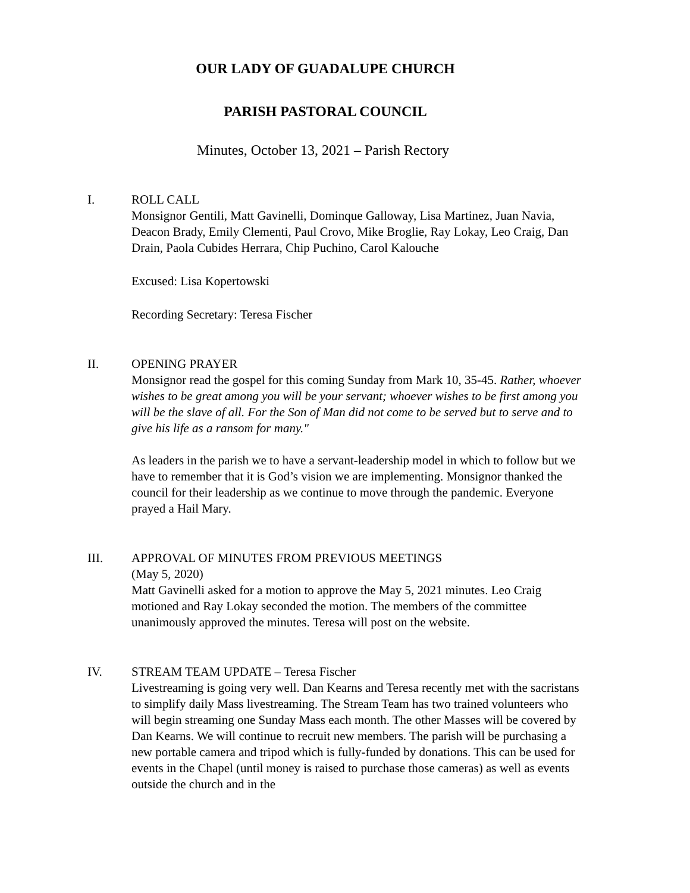OUR LADY OF GUADALUPE CHURCH
PARISH PASTORAL COUNCIL
Minutes, October 13, 2021 – Parish Rectory
I. ROLL CALL
Monsignor Gentili, Matt Gavinelli, Dominque Galloway, Lisa Martinez, Juan Navia, Deacon Brady, Emily Clementi, Paul Crovo, Mike Broglie, Ray Lokay, Leo Craig, Dan Drain, Paola Cubides Herrara, Chip Puchino, Carol Kalouche
Excused: Lisa Kopertowski
Recording Secretary: Teresa Fischer
II. OPENING PRAYER
Monsignor read the gospel for this coming Sunday from Mark 10, 35-45. Rather, whoever wishes to be great among you will be your servant; whoever wishes to be first among you will be the slave of all. For the Son of Man did not come to be served but to serve and to give his life as a ransom for many."
As leaders in the parish we to have a servant-leadership model in which to follow but we have to remember that it is God’s vision we are implementing. Monsignor thanked the council for their leadership as we continue to move through the pandemic. Everyone prayed a Hail Mary.
III. APPROVAL OF MINUTES FROM PREVIOUS MEETINGS
(May 5, 2020)
Matt Gavinelli asked for a motion to approve the May 5, 2021 minutes. Leo Craig motioned and Ray Lokay seconded the motion. The members of the committee unanimously approved the minutes. Teresa will post on the website.
IV. STREAM TEAM UPDATE – Teresa Fischer
Livestreaming is going very well. Dan Kearns and Teresa recently met with the sacristans to simplify daily Mass livestreaming. The Stream Team has two trained volunteers who will begin streaming one Sunday Mass each month. The other Masses will be covered by Dan Kearns. We will continue to recruit new members. The parish will be purchasing a new portable camera and tripod which is fully-funded by donations. This can be used for events in the Chapel (until money is raised to purchase those cameras) as well as events outside the church and in the